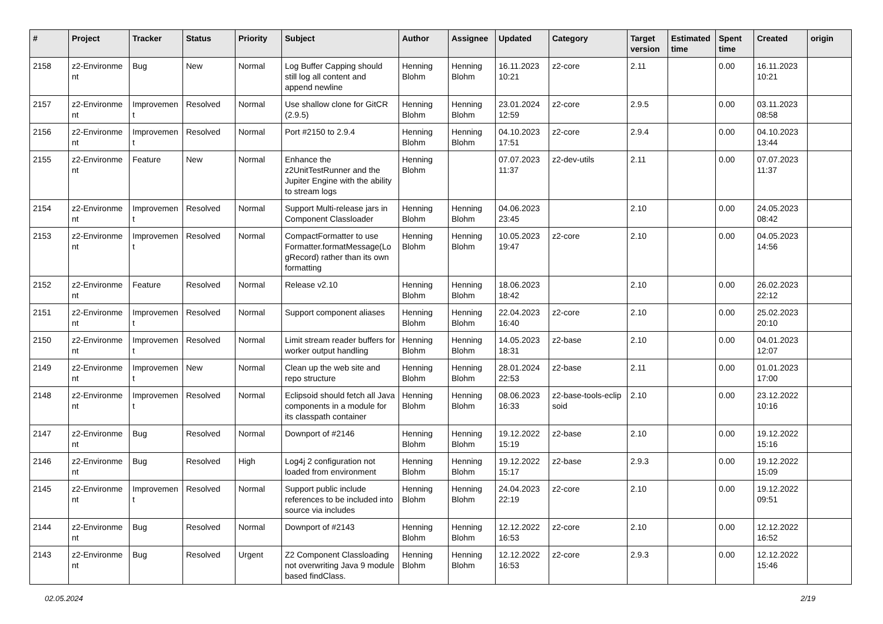| # | Project | Tracker | Status | Priority | Subject | Author | Assignee | Updated | Category | Target version | Estimated time | Spent time | Created | origin |
| --- | --- | --- | --- | --- | --- | --- | --- | --- | --- | --- | --- | --- | --- | --- |
| 2158 | z2-Environme nt | Bug | New | Normal | Log Buffer Capping should still log all content and append newline | Henning Blohm | Henning Blohm | 16.11.2023 10:21 | z2-core | 2.11 | | 0.00 | 16.11.2023 10:21 | |
| 2157 | z2-Environme nt | Improvemen t | Resolved | Normal | Use shallow clone for GitCR (2.9.5) | Henning Blohm | Henning Blohm | 23.01.2024 12:59 | z2-core | 2.9.5 | | 0.00 | 03.11.2023 08:58 | |
| 2156 | z2-Environme nt | Improvemen t | Resolved | Normal | Port #2150 to 2.9.4 | Henning Blohm | Henning Blohm | 04.10.2023 17:51 | z2-core | 2.9.4 | | 0.00 | 04.10.2023 13:44 | |
| 2155 | z2-Environme nt | Feature | New | Normal | Enhance the z2UnitTestRunner and the Jupiter Engine with the ability to stream logs | Henning Blohm | | 07.07.2023 11:37 | z2-dev-utils | 2.11 | | 0.00 | 07.07.2023 11:37 | |
| 2154 | z2-Environme nt | Improvemen t | Resolved | Normal | Support Multi-release jars in Component Classloader | Henning Blohm | Henning Blohm | 04.06.2023 23:45 | | 2.10 | | 0.00 | 24.05.2023 08:42 | |
| 2153 | z2-Environme nt | Improvemen t | Resolved | Normal | CompactFormatter to use Formatter.formatMessage(Lo gRecord) rather than its own formatting | Henning Blohm | Henning Blohm | 10.05.2023 19:47 | z2-core | 2.10 | | 0.00 | 04.05.2023 14:56 | |
| 2152 | z2-Environme nt | Feature | Resolved | Normal | Release v2.10 | Henning Blohm | Henning Blohm | 18.06.2023 18:42 | | 2.10 | | 0.00 | 26.02.2023 22:12 | |
| 2151 | z2-Environme nt | Improvemen t | Resolved | Normal | Support component aliases | Henning Blohm | Henning Blohm | 22.04.2023 16:40 | z2-core | 2.10 | | 0.00 | 25.02.2023 20:10 | |
| 2150 | z2-Environme nt | Improvemen t | Resolved | Normal | Limit stream reader buffers for worker output handling | Henning Blohm | Henning Blohm | 14.05.2023 18:31 | z2-base | 2.10 | | 0.00 | 04.01.2023 12:07 | |
| 2149 | z2-Environme nt | Improvemen t | New | Normal | Clean up the web site and repo structure | Henning Blohm | Henning Blohm | 28.01.2024 22:53 | z2-base | 2.11 | | 0.00 | 01.01.2023 17:00 | |
| 2148 | z2-Environme nt | Improvemen t | Resolved | Normal | Eclipsoid should fetch all Java components in a module for its classpath container | Henning Blohm | Henning Blohm | 08.06.2023 16:33 | z2-base-tools-eclip soid | 2.10 | | 0.00 | 23.12.2022 10:16 | |
| 2147 | z2-Environme nt | Bug | Resolved | Normal | Downport of #2146 | Henning Blohm | Henning Blohm | 19.12.2022 15:19 | z2-base | 2.10 | | 0.00 | 19.12.2022 15:16 | |
| 2146 | z2-Environme nt | Bug | Resolved | High | Log4j 2 configuration not loaded from environment | Henning Blohm | Henning Blohm | 19.12.2022 15:17 | z2-base | 2.9.3 | | 0.00 | 19.12.2022 15:09 | |
| 2145 | z2-Environme nt | Improvemen t | Resolved | Normal | Support public include references to be included into source via includes | Henning Blohm | Henning Blohm | 24.04.2023 22:19 | z2-core | 2.10 | | 0.00 | 19.12.2022 09:51 | |
| 2144 | z2-Environme nt | Bug | Resolved | Normal | Downport of #2143 | Henning Blohm | Henning Blohm | 12.12.2022 16:53 | z2-core | 2.10 | | 0.00 | 12.12.2022 16:52 | |
| 2143 | z2-Environme nt | Bug | Resolved | Urgent | Z2 Component Classloading not overwriting Java 9 module based findClass. | Henning Blohm | Henning Blohm | 12.12.2022 16:53 | z2-core | 2.9.3 | | 0.00 | 12.12.2022 15:46 | |
02.05.2024 2/19